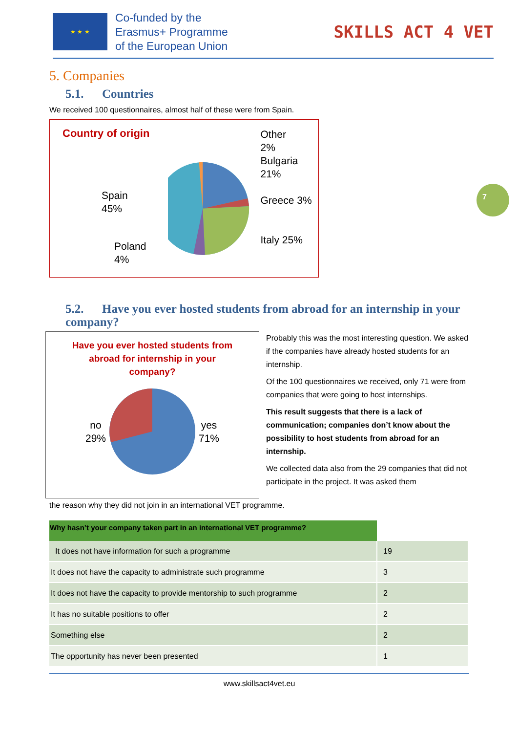★ ★ ★
Co-funded by the
Erasmus+ Programme
of the European Union
SKILLS ACT 4 VET
7
5. Companies
5.1. Countries
We received 100 questionnaires, almost half of these were from Spain.
Country of origin
Spain
45%
Poland
4%
Other
2%
Bulgaria 21%
Greece 3%
Italy 25%
5.2. Have you ever hosted students from abroad for an internship in your company?
Have you ever hosted students from abroad for internship in your company?
no
29% yes
71%
Probably this was the most interesting question. We asked if the companies have already hosted students for an internship.
Of the 100 questionnaires we received, only 71 were from companies that were going to host internships.
This result suggests that there is a lack of communication; companies don’t know about the possibility to host students from abroad for an internship.
We collected data also from the 29 companies that did not participate in the project. It was asked them
the reason why they did not join in an international VET programme.
| Why hasn’t your company taken part in an international VET programme? | |
| --- | --- |
| It does not have information for such a programme | 19 |
| It does not have the capacity to administrate such programme | 3 |
| It does not have the capacity to provide mentorship to such programme | 2 |
| It has no suitable positions to offer | 2 |
| Something else | 2 |
| The opportunity has never been presented | 1 |
www.skillsact4vet.eu